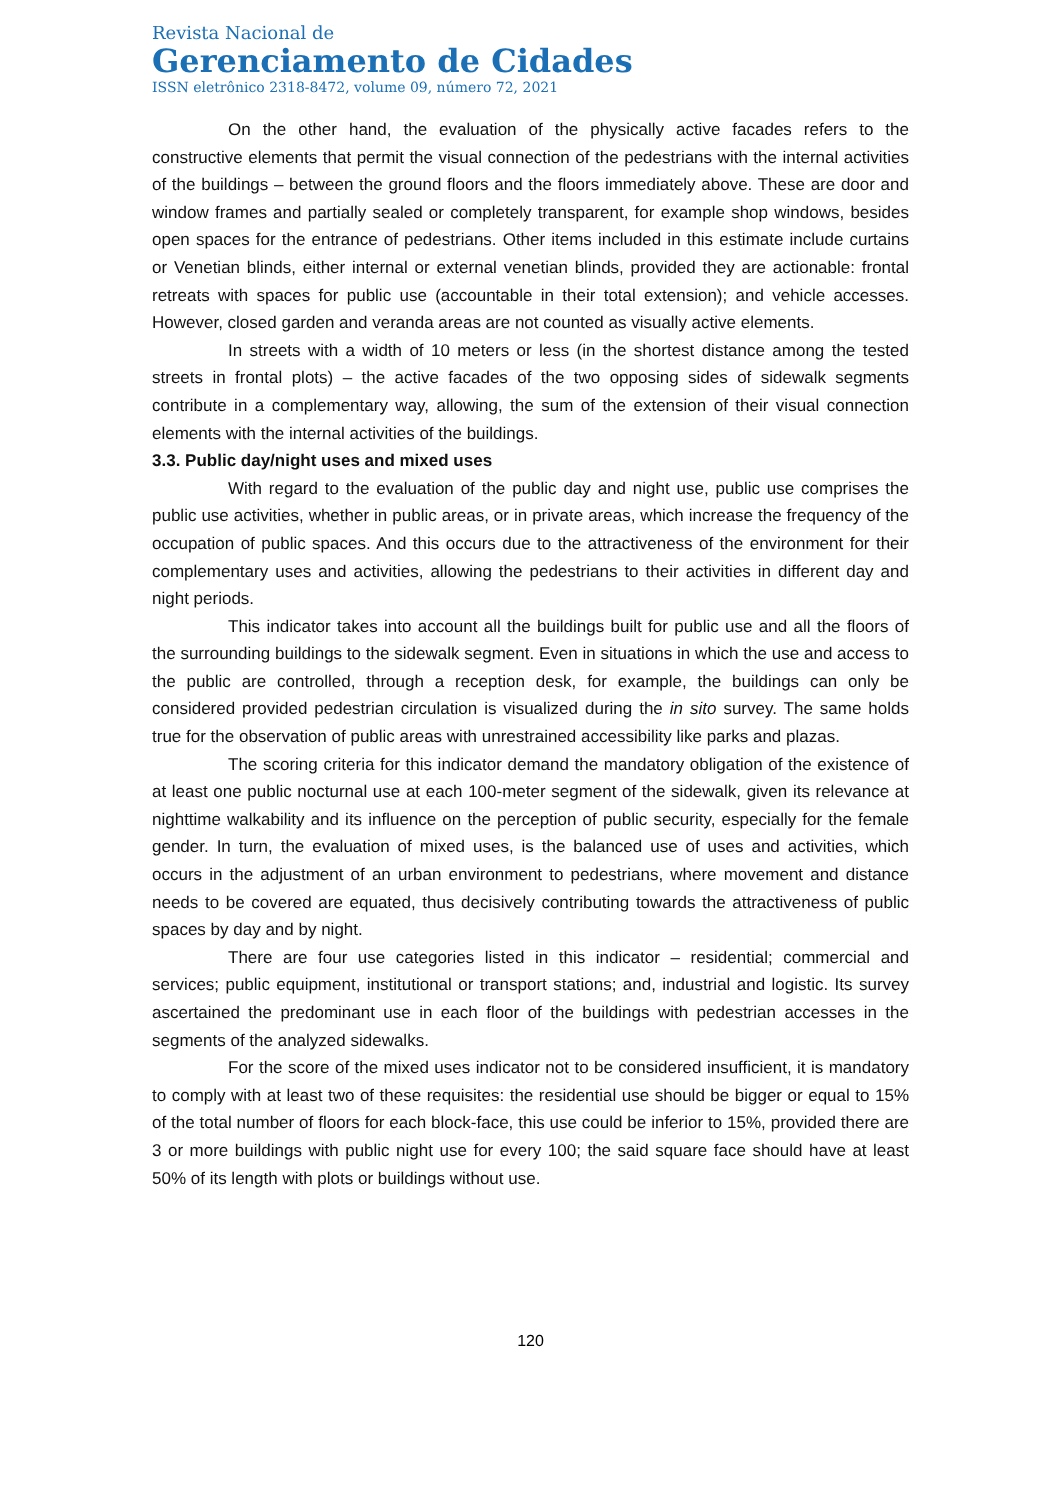Revista Nacional de
Gerenciamento de Cidades
ISSN eletrônico 2318-8472, volume 09, número 72, 2021
On the other hand, the evaluation of the physically active facades refers to the constructive elements that permit the visual connection of the pedestrians with the internal activities of the buildings – between the ground floors and the floors immediately above. These are door and window frames and partially sealed or completely transparent, for example shop windows, besides open spaces for the entrance of pedestrians. Other items included in this estimate include curtains or Venetian blinds, either internal or external venetian blinds, provided they are actionable: frontal retreats with spaces for public use (accountable in their total extension); and vehicle accesses. However, closed garden and veranda areas are not counted as visually active elements.
In streets with a width of 10 meters or less (in the shortest distance among the tested streets in frontal plots) – the active facades of the two opposing sides of sidewalk segments contribute in a complementary way, allowing, the sum of the extension of their visual connection elements with the internal activities of the buildings.
3.3. Public day/night uses and mixed uses
With regard to the evaluation of the public day and night use, public use comprises the public use activities, whether in public areas, or in private areas, which increase the frequency of the occupation of public spaces. And this occurs due to the attractiveness of the environment for their complementary uses and activities, allowing the pedestrians to their activities in different day and night periods.
This indicator takes into account all the buildings built for public use and all the floors of the surrounding buildings to the sidewalk segment. Even in situations in which the use and access to the public are controlled, through a reception desk, for example, the buildings can only be considered provided pedestrian circulation is visualized during the in sito survey. The same holds true for the observation of public areas with unrestrained accessibility like parks and plazas.
The scoring criteria for this indicator demand the mandatory obligation of the existence of at least one public nocturnal use at each 100-meter segment of the sidewalk, given its relevance at nighttime walkability and its influence on the perception of public security, especially for the female gender. In turn, the evaluation of mixed uses, is the balanced use of uses and activities, which occurs in the adjustment of an urban environment to pedestrians, where movement and distance needs to be covered are equated, thus decisively contributing towards the attractiveness of public spaces by day and by night.
There are four use categories listed in this indicator – residential; commercial and services; public equipment, institutional or transport stations; and, industrial and logistic. Its survey ascertained the predominant use in each floor of the buildings with pedestrian accesses in the segments of the analyzed sidewalks.
For the score of the mixed uses indicator not to be considered insufficient, it is mandatory to comply with at least two of these requisites: the residential use should be bigger or equal to 15% of the total number of floors for each block-face, this use could be inferior to 15%, provided there are 3 or more buildings with public night use for every 100; the said square face should have at least 50% of its length with plots or buildings without use.
120